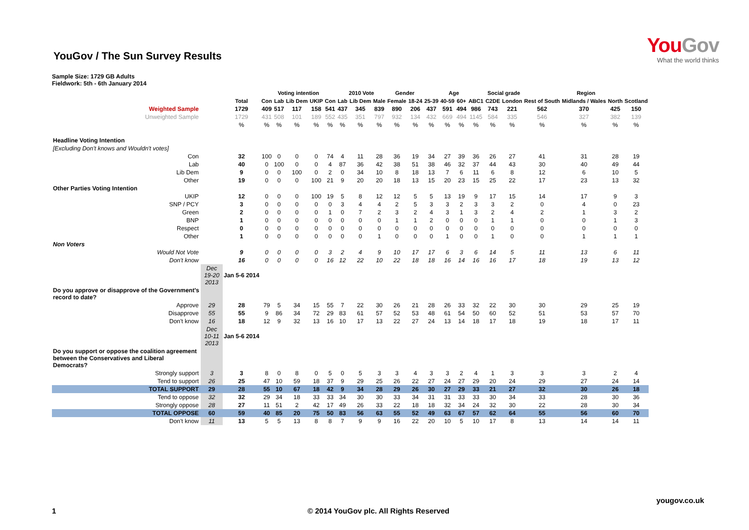YouGov
What the world thinks
YouGov / The Sun Survey Results
Sample Size: 1729 GB Adults
Fieldwork: 5th - 6th January 2014
| | | | Voting intention | | | | | 2010 Vote | | | Gender | | Age | | | | Social grade | | Region | | | |
| --- | --- | --- | --- | --- | --- | --- | --- | --- | --- | --- | --- | --- | --- | --- | --- | --- | --- | --- | --- | --- | --- | --- |
| | | Total | Con | Lab | Lib Dem | UKIP | Con | Lab | Lib Dem | Male | Female | 18-24 | 25-39 | 40-59 | 60+ | ABC1 | C2DE | London | Rest of South | Midlands / Wales | North | Scotland |
| Weighted Sample | | 1729 | 409 | 517 | 117 | 158 | 541 | 437 | 345 | 839 | 890 | 206 | 437 | 591 | 494 | 986 | 743 | 221 | 562 | 370 | 425 | 150 |
| Unweighted Sample | | 1729 | 431 | 508 | 101 | 189 | 552 | 435 | 351 | 797 | 932 | 134 | 432 | 669 | 494 | 1145 | 584 | 335 | 546 | 327 | 382 | 139 |
| | | % | % | % | % | % | % | % | % | % | % | % | % | % | % | % | % | % | % | % | % | % |
| Headline Voting Intention | | | | | | | | | | | | | | | | | | | | | | |
| [Excluding Don't knows and Wouldn't votes] | | | | | | | | | | | | | | | | | | | | | | |
| Con | | 32 | 100 | 0 | 0 | 0 | 74 | 4 | 11 | 28 | 36 | 19 | 34 | 27 | 39 | 36 | 26 | 27 | 41 | 31 | 28 | 19 |
| Lab | | 40 | 0 | 100 | 0 | 0 | 4 | 87 | 36 | 42 | 38 | 51 | 38 | 46 | 32 | 37 | 44 | 43 | 30 | 40 | 49 | 44 |
| Lib Dem | | 9 | 0 | 0 | 100 | 0 | 2 | 0 | 34 | 10 | 8 | 18 | 13 | 7 | 6 | 11 | 6 | 8 | 12 | 6 | 10 | 5 |
| Other | | 19 | 0 | 0 | 0 | 100 | 21 | 9 | 20 | 20 | 18 | 13 | 15 | 20 | 23 | 15 | 25 | 22 | 17 | 23 | 13 | 32 |
| Other Parties Voting Intention | | | | | | | | | | | | | | | | | | | | | | |
| UKIP | | 12 | 0 | 0 | 0 | 100 | 19 | 5 | 8 | 12 | 12 | 5 | 5 | 13 | 19 | 9 | 17 | 15 | 14 | 17 | 9 | 3 |
| SNP / PCY | | 3 | 0 | 0 | 0 | 0 | 0 | 3 | 4 | 4 | 2 | 5 | 3 | 3 | 2 | 3 | 3 | 2 | 0 | 4 | 0 | 23 |
| Green | | 2 | 0 | 0 | 0 | 0 | 1 | 0 | 7 | 2 | 3 | 2 | 4 | 3 | 1 | 3 | 2 | 4 | 2 | 1 | 3 | 2 |
| BNP | | 1 | 0 | 0 | 0 | 0 | 0 | 0 | 0 | 0 | 1 | 1 | 2 | 0 | 0 | 0 | 1 | 1 | 0 | 0 | 1 | 3 |
| Respect | | 0 | 0 | 0 | 0 | 0 | 0 | 0 | 0 | 0 | 0 | 0 | 0 | 0 | 0 | 0 | 0 | 0 | 0 | 0 | 0 | 0 |
| Other | | 1 | 0 | 0 | 0 | 0 | 0 | 0 | 0 | 1 | 0 | 0 | 0 | 1 | 0 | 0 | 1 | 0 | 0 | 1 | 1 | 1 |
| Non Voters | | | | | | | | | | | | | | | | | | | | | | |
| Would Not Vote | | 9 | 0 | 0 | 0 | 0 | 3 | 2 | 4 | 9 | 10 | 17 | 17 | 6 | 3 | 6 | 14 | 5 | 11 | 13 | 6 | 11 |
| Don't know | | 16 | 0 | 0 | 0 | 0 | 16 | 12 | 22 | 10 | 22 | 18 | 18 | 16 | 14 | 16 | 16 | 17 | 18 | 19 | 13 | 12 |
| | Dec 19-20 2013 | Jan 5-6 2014 | | | | | | | | | | | | | | | | | | | | |
| Do you approve or disapprove of the Government's record to date? | | | | | | | | | | | | | | | | | | | | | | |
| Approve | 29 | 28 | 79 | 5 | 34 | 15 | 55 | 7 | 22 | 30 | 26 | 21 | 28 | 26 | 33 | 32 | 22 | 30 | 30 | 29 | 25 | 19 |
| Disapprove | 55 | 55 | 9 | 86 | 34 | 72 | 29 | 83 | 61 | 57 | 52 | 53 | 48 | 61 | 54 | 50 | 60 | 52 | 51 | 53 | 57 | 70 |
| Don't know | 16 | 18 | 12 | 9 | 32 | 13 | 16 | 10 | 17 | 13 | 22 | 27 | 24 | 13 | 14 | 18 | 17 | 18 | 19 | 18 | 17 | 11 |
| | Dec 10-11 2013 | Jan 5-6 2014 | | | | | | | | | | | | | | | | | | | | |
| Do you support or oppose the coalition agreement between the Conservatives and Liberal Democrats? | | | | | | | | | | | | | | | | | | | | | | |
| Strongly support | 3 | 3 | 8 | 0 | 8 | 0 | 5 | 0 | 5 | 3 | 3 | 4 | 3 | 3 | 2 | 4 | 1 | 3 | 3 | 3 | 2 | 4 |
| Tend to support | 26 | 25 | 47 | 10 | 59 | 18 | 37 | 9 | 29 | 25 | 26 | 22 | 27 | 24 | 27 | 29 | 20 | 24 | 29 | 27 | 24 | 14 |
| TOTAL SUPPORT | 29 | 28 | 55 | 10 | 67 | 18 | 42 | 9 | 34 | 28 | 29 | 26 | 30 | 27 | 29 | 33 | 21 | 27 | 32 | 30 | 26 | 18 |
| Tend to oppose | 32 | 32 | 29 | 34 | 18 | 33 | 33 | 34 | 30 | 30 | 33 | 34 | 31 | 31 | 33 | 33 | 30 | 34 | 33 | 28 | 30 | 36 |
| Strongly oppose | 28 | 27 | 11 | 51 | 2 | 42 | 17 | 49 | 26 | 33 | 22 | 18 | 18 | 32 | 34 | 24 | 32 | 30 | 22 | 28 | 30 | 34 |
| TOTAL OPPOSE | 60 | 59 | 40 | 85 | 20 | 75 | 50 | 83 | 56 | 63 | 55 | 52 | 49 | 63 | 67 | 57 | 62 | 64 | 55 | 56 | 60 | 70 |
| Don't know | 11 | 13 | 5 | 5 | 13 | 8 | 8 | 7 | 9 | 9 | 16 | 22 | 20 | 10 | 5 | 10 | 17 | 8 | 13 | 14 | 14 | 11 |
yougov.co.uk
1 © 2014 YouGov plc. All Rights Reserved